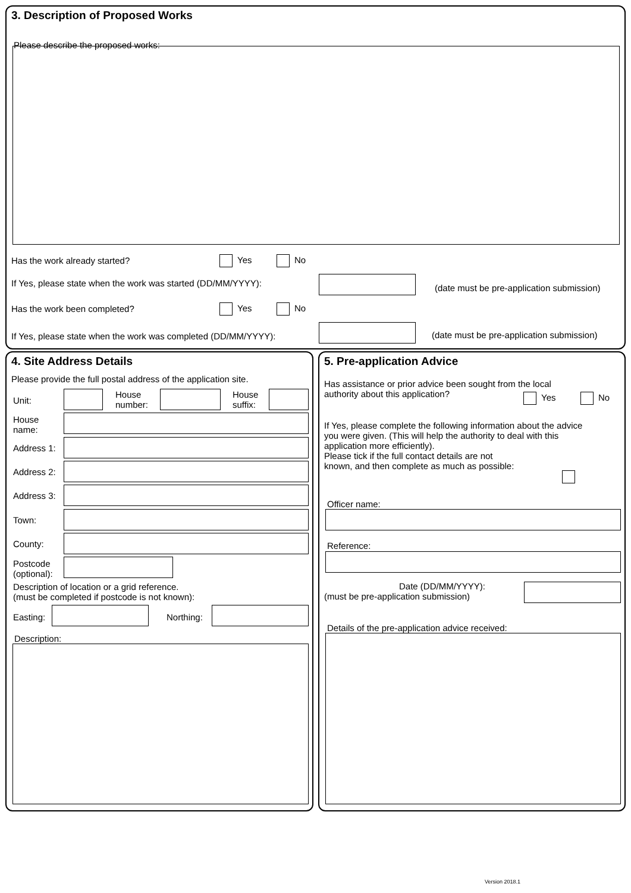3. Description of Proposed Works
Please describe the proposed works:
Has the work already started? Yes No
If Yes, please state when the work was started (DD/MM/YYYY):
(date must be pre-application submission)
Has the work been completed? Yes No
If Yes, please state when the work was completed (DD/MM/YYYY):
(date must be pre-application submission)
4. Site Address Details
Please provide the full postal address of the application site.
Unit:
House
number:
House
suffix:
House
name:
Address 1:
Address 2:
Address 3:
Town:
County:
Postcode
(optional):
Description of location or a grid reference.
(must be completed if postcode is not known):
Easting: Northing:
Description:
5. Pre-application Advice
Has assistance or prior advice been sought from the local
authority about this application?
Yes No
If Yes, please complete the following information about the advice
you were given. (This will help the authority to deal with this
application more efficiently).
Please tick if the full contact details are not
known, and then complete as much as possible:
Officer name:
Reference:
Date (DD/MM/YYYY):
(must be pre-application submission)
Details of the pre-application advice received:
Version 2018.1